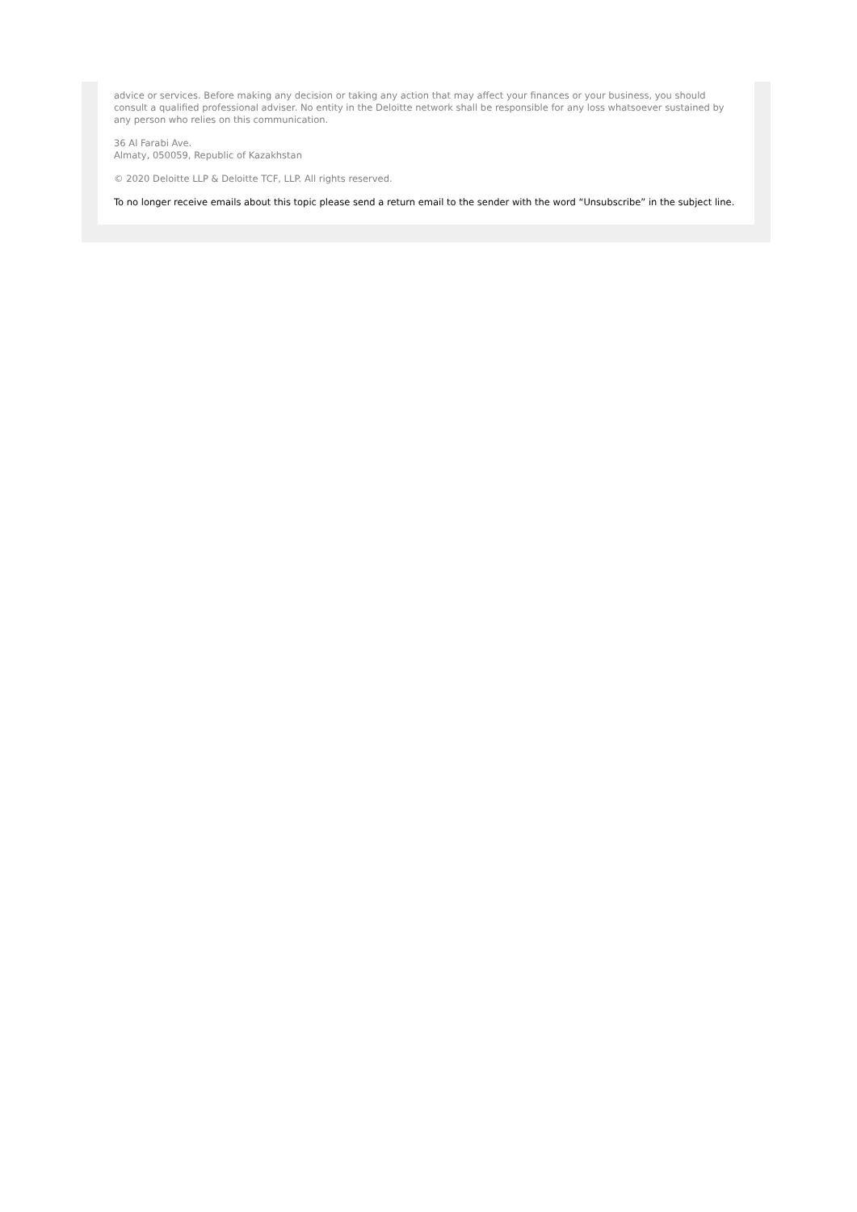advice or services. Before making any decision or taking any action that may affect your finances or your business, you should consult a qualified professional adviser. No entity in the Deloitte network shall be responsible for any loss whatsoever sustained by any person who relies on this communication.
36 Al Farabi Ave.
Almaty, 050059, Republic of Kazakhstan
© 2020 Deloitte LLP & Deloitte TCF, LLP. All rights reserved.
To no longer receive emails about this topic please send a return email to the sender with the word “Unsubscribe” in the subject line.